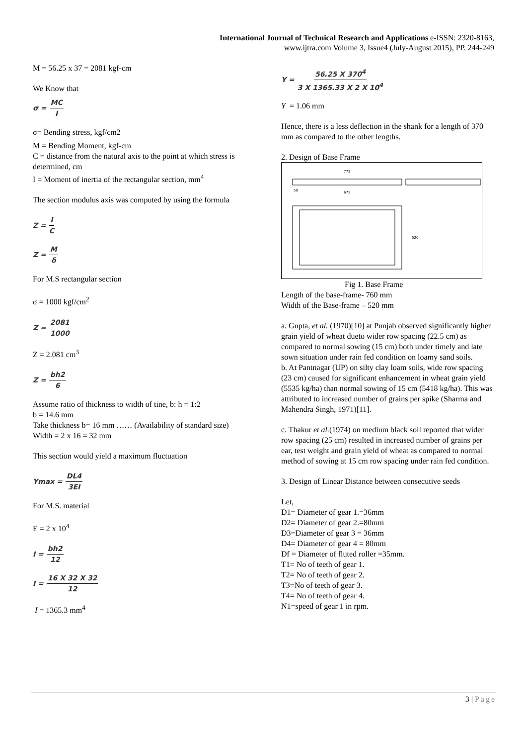International Journal of Technical Research and Applications e-ISSN: 2320-8163,
www.ijtra.com Volume 3, Issue4 (July-August 2015), PP. 244-249
M = 56.25 x 37 = 2081 kgf-cm
We Know that
σ = MC I
σ= Bending stress, kgf/cm2
M = Bending Moment, kgf-cm
C = distance from the natural axis to the point at which stress is determined, cm
I = Moment of inertia of the rectangular section, mm<sup>4</sup>
The section modulus axis was computed by using the formula
Z = I C
Z = M δ
For M.S rectangular section
σ = 1000 kgf/cm<sup>2</sup>
Z = 2081 1000
Z = 2.081 cm<sup>3</sup>
Z = bh2 6
Assume ratio of thickness to width of tine, b: h = 1:2
b = 14.6 mm
Take thickness b= 16 mm …… (Availability of standard size)
Width = 2 x 16 = 32 mm
This section would yield a maximum fluctuation
Ymax = DL4 3EI
For M.S. material
E = 2 x 10<sup>4</sup>
I = bh2 12
I = 16 X 32 X 32 12
I = 1365.3 mm<sup>4</sup>
Y = 56.25 X 370<sup>4</sup> 3 X 1365.33 X 2 X 10<sup>4</sup>
Y = 1.06 mm
Hence, there is a less deflection in the shank for a length of 370 mm as compared to the other lengths.
2. Design of Base Frame
772
672
50
520
Fig 1. Base Frame
Length of the base-frame- 760 mm
Width of the Base-frame – 520 mm
a. Gupta, et al. (1970)[10] at Punjab observed significantly higher grain yield of wheat dueto wider row spacing (22.5 cm) as compared to normal sowing (15 cm) both under timely and late sown situation under rain fed condition on loamy sand soils.
b. At Pantnagar (UP) on silty clay loam soils, wide row spacing (23 cm) caused for significant enhancement in wheat grain yield (5535 kg/ha) than normal sowing of 15 cm (5418 kg/ha). This was attributed to increased number of grains per spike (Sharma and Mahendra Singh, 1971)[11].
c. Thakur et al.(1974) on medium black soil reported that wider row spacing (25 cm) resulted in increased number of grains per ear, test weight and grain yield of wheat as compared to normal method of sowing at 15 cm row spacing under rain fed condition.
3. Design of Linear Distance between consecutive seeds
Let,
D1= Diameter of gear 1.=36mm
D2= Diameter of gear 2.=80mm
D3=Diameter of gear 3 = 36mm
D4= Diameter of gear 4 = 80mm
Df = Diameter of fluted roller =35mm.
T1= No of teeth of gear 1.
T2= No of teeth of gear 2.
T3=No of teeth of gear 3.
T4= No of teeth of gear 4.
N1=speed of gear 1 in rpm.
3 | Page